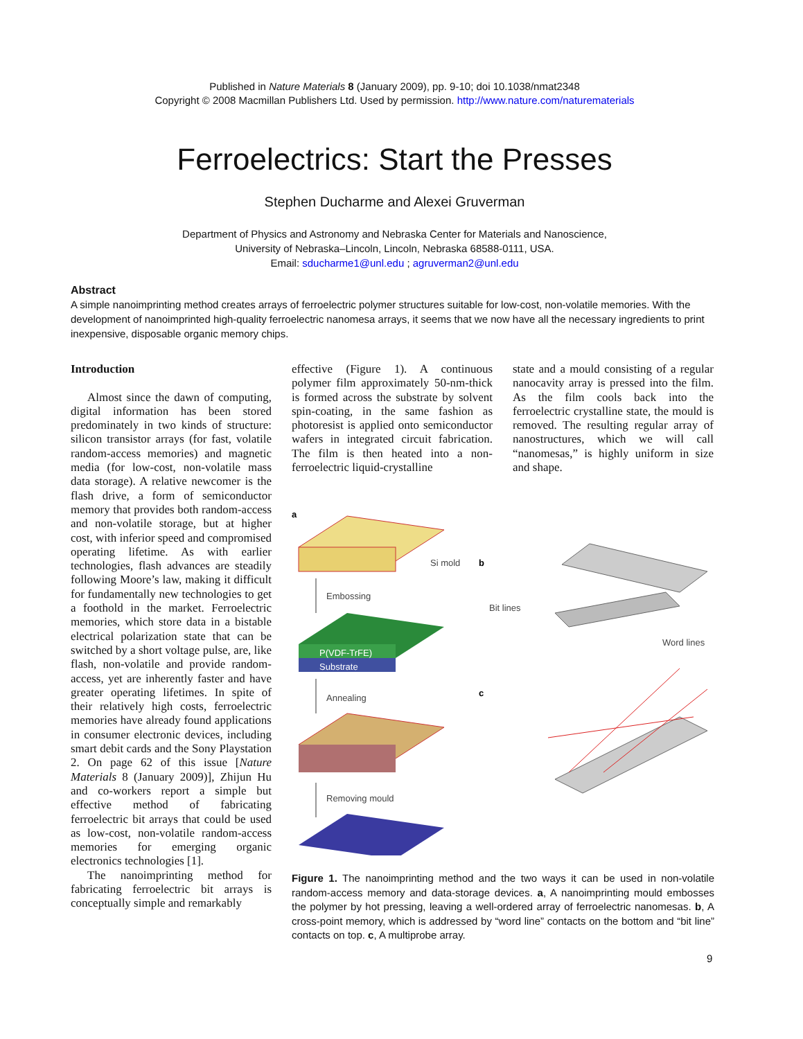Published in Nature Materials 8 (January 2009), pp. 9-10; doi 10.1038/nmat2348
Copyright © 2008 Macmillan Publishers Ltd. Used by permission. http://www.nature.com/naturematerials
Ferroelectrics: Start the Presses
Stephen Ducharme and Alexei Gruverman
Department of Physics and Astronomy and Nebraska Center for Materials and Nanoscience,
University of Nebraska–Lincoln, Lincoln, Nebraska 68588-0111, USA.
Email: sducharme1@unl.edu ; agruverman2@unl.edu
Abstract
A simple nanoimprinting method creates arrays of ferroelectric polymer structures suitable for low-cost, non-volatile memories. With the development of nanoimprinted high-quality ferroelectric nanomesa arrays, it seems that we now have all the necessary ingredients to print inexpensive, disposable organic memory chips.
Introduction
Almost since the dawn of computing, digital information has been stored predominately in two kinds of structure: silicon transistor arrays (for fast, volatile random-access memories) and magnetic media (for low-cost, non-volatile mass data storage). A relative newcomer is the flash drive, a form of semiconductor memory that provides both random-access and non-volatile storage, but at higher cost, with inferior speed and compromised operating lifetime. As with earlier technologies, flash advances are steadily following Moore’s law, making it difficult for fundamentally new technologies to get a foothold in the market. Ferroelectric memories, which store data in a bistable electrical polarization state that can be switched by a short voltage pulse, are, like flash, non-volatile and provide random-access, yet are inherently faster and have greater operating lifetimes. In spite of their relatively high costs, ferroelectric memories have already found applications in consumer electronic devices, including smart debit cards and the Sony Playstation 2. On page 62 of this issue [Nature Materials 8 (January 2009)], Zhijun Hu and co-workers report a simple but effective method of fabricating ferroelectric bit arrays that could be used as low-cost, non-volatile random-access memories for emerging organic electronics technologies [1].
The nanoimprinting method for fabricating ferroelectric bit arrays is conceptually simple and remarkably
effective (Figure 1). A continuous polymer film approximately 50-nm-thick is formed across the substrate by solvent spin-coating, in the same fashion as photoresist is applied onto semiconductor wafers in integrated circuit fabrication. The film is then heated into a non-ferroelectric liquid-crystalline
state and a mould consisting of a regular nanocavity array is pressed into the film. As the film cools back into the ferroelectric crystalline state, the mould is removed. The resulting regular array of nanostructures, which we will call “nanomesas,” is highly uniform in size and shape.
a
Si mold
Embossing
P(VDF-TrFE)
Substrate
Annealing
Removing mould
b
Bit lines
Word lines
c
Figure 1. The nanoimprinting method and the two ways it can be used in non-volatile random-access memory and data-storage devices. a, A nanoimprinting mould embosses the polymer by hot pressing, leaving a well-ordered array of ferroelectric nanomesas. b, A cross-point memory, which is addressed by “word line” contacts on the bottom and “bit line” contacts on top. c, A multiprobe array.
9